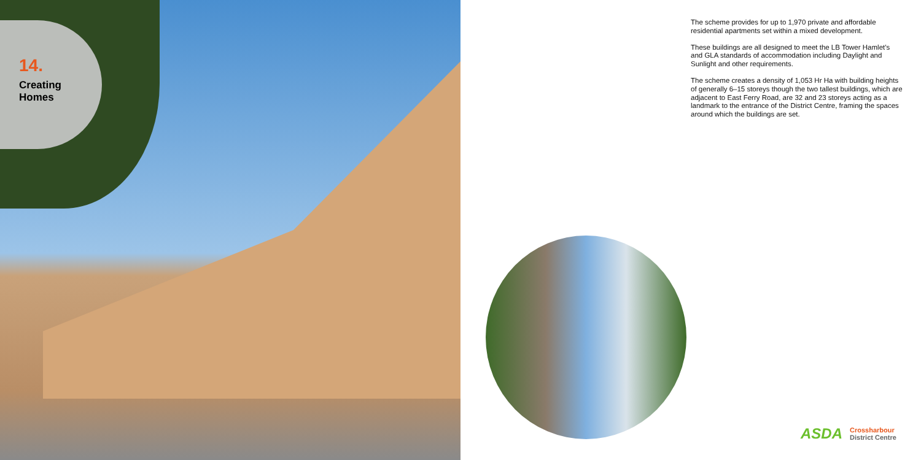14.
Creating
Homes
The scheme provides for up to 1,970 private and affordable residential apartments set within a mixed development.
These buildings are all designed to meet the LB Tower Hamlet’s and GLA standards of accommodation including Daylight and Sunlight and other requirements.
The scheme creates a density of 1,053 Hr Ha with building heights of generally 6–15 storeys though the two tallest buildings, which are adjacent to East Ferry Road, are 32 and 23 storeys acting as a landmark to the entrance of the District Centre, framing the spaces around which the buildings are set.
ASDA
Crossharbour
District Centre